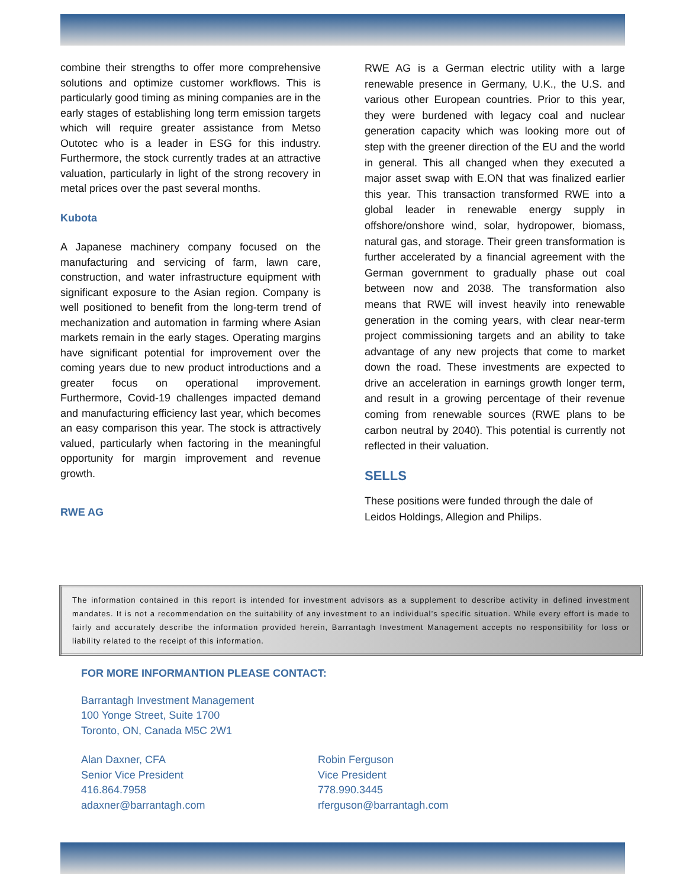combine their strengths to offer more comprehensive solutions and optimize customer workflows. This is particularly good timing as mining companies are in the early stages of establishing long term emission targets which will require greater assistance from Metso Outotec who is a leader in ESG for this industry. Furthermore, the stock currently trades at an attractive valuation, particularly in light of the strong recovery in metal prices over the past several months.
Kubota
A Japanese machinery company focused on the manufacturing and servicing of farm, lawn care, construction, and water infrastructure equipment with significant exposure to the Asian region. Company is well positioned to benefit from the long-term trend of mechanization and automation in farming where Asian markets remain in the early stages. Operating margins have significant potential for improvement over the coming years due to new product introductions and a greater focus on operational improvement. Furthermore, Covid-19 challenges impacted demand and manufacturing efficiency last year, which becomes an easy comparison this year. The stock is attractively valued, particularly when factoring in the meaningful opportunity for margin improvement and revenue growth.
RWE AG
RWE AG is a German electric utility with a large renewable presence in Germany, U.K., the U.S. and various other European countries. Prior to this year, they were burdened with legacy coal and nuclear generation capacity which was looking more out of step with the greener direction of the EU and the world in general. This all changed when they executed a major asset swap with E.ON that was finalized earlier this year. This transaction transformed RWE into a global leader in renewable energy supply in offshore/onshore wind, solar, hydropower, biomass, natural gas, and storage. Their green transformation is further accelerated by a financial agreement with the German government to gradually phase out coal between now and 2038. The transformation also means that RWE will invest heavily into renewable generation in the coming years, with clear near-term project commissioning targets and an ability to take advantage of any new projects that come to market down the road. These investments are expected to drive an acceleration in earnings growth longer term, and result in a growing percentage of their revenue coming from renewable sources (RWE plans to be carbon neutral by 2040). This potential is currently not reflected in their valuation.
SELLS
These positions were funded through the dale of Leidos Holdings, Allegion and Philips.
The information contained in this report is intended for investment advisors as a supplement to describe activity in defined investment mandates. It is not a recommendation on the suitability of any investment to an individual’s specific situation. While every effort is made to fairly and accurately describe the information provided herein, Barrantagh Investment Management accepts no responsibility for loss or liability related to the receipt of this information.
FOR MORE INFORMANTION PLEASE CONTACT:
Barrantagh Investment Management
100 Yonge Street, Suite 1700
Toronto, ON, Canada M5C 2W1
Alan Daxner, CFA
Senior Vice President
416.864.7958
adaxner@barrantagh.com
Robin Ferguson
Vice President
778.990.3445
rferguson@barrantagh.com